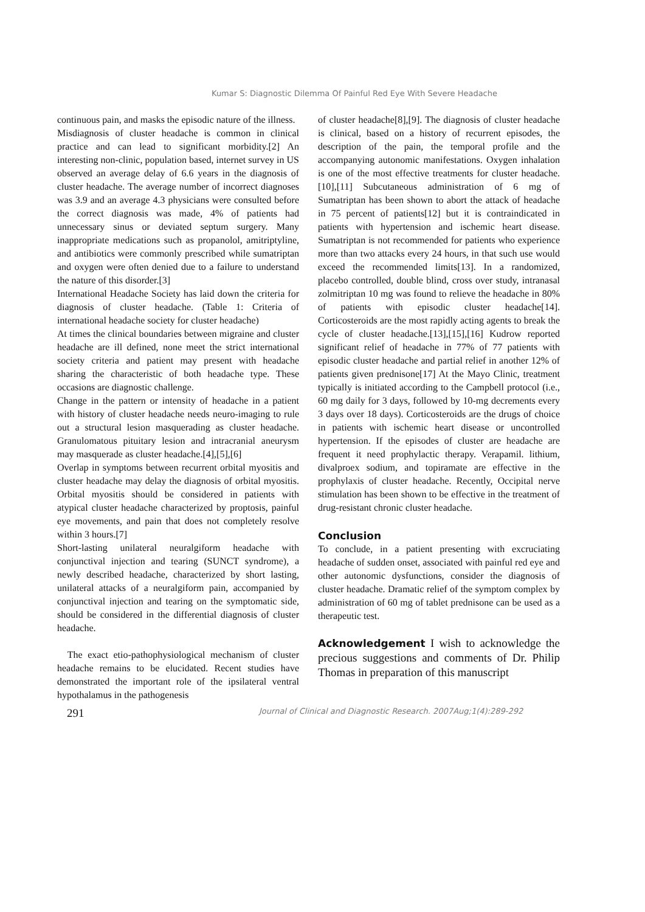Kumar S: Diagnostic Dilemma Of Painful Red Eye With Severe Headache
continuous pain, and masks the episodic nature of the illness.
Misdiagnosis of cluster headache is common in clinical practice and can lead to significant morbidity.[2] An interesting non-clinic, population based, internet survey in US observed an average delay of 6.6 years in the diagnosis of cluster headache. The average number of incorrect diagnoses was 3.9 and an average 4.3 physicians were consulted before the correct diagnosis was made, 4% of patients had unnecessary sinus or deviated septum surgery. Many inappropriate medications such as propanolol, amitriptyline, and antibiotics were commonly prescribed while sumatriptan and oxygen were often denied due to a failure to understand the nature of this disorder.[3]
International Headache Society has laid down the criteria for diagnosis of cluster headache. (Table 1: Criteria of international headache society for cluster headache)
At times the clinical boundaries between migraine and cluster headache are ill defined, none meet the strict international society criteria and patient may present with headache sharing the characteristic of both headache type. These occasions are diagnostic challenge.
Change in the pattern or intensity of headache in a patient with history of cluster headache needs neuro-imaging to rule out a structural lesion masquerading as cluster headache. Granulomatous pituitary lesion and intracranial aneurysm may masquerade as cluster headache.[4],[5],[6]
Overlap in symptoms between recurrent orbital myositis and cluster headache may delay the diagnosis of orbital myositis. Orbital myositis should be considered in patients with atypical cluster headache characterized by proptosis, painful eye movements, and pain that does not completely resolve within 3 hours.[7]
Short-lasting unilateral neuralgiform headache with conjunctival injection and tearing (SUNCT syndrome), a newly described headache, characterized by short lasting, unilateral attacks of a neuralgiform pain, accompanied by conjunctival injection and tearing on the symptomatic side, should be considered in the differential diagnosis of cluster headache.
The exact etio-pathophysiological mechanism of cluster headache remains to be elucidated. Recent studies have demonstrated the important role of the ipsilateral ventral hypothalamus in the pathogenesis
of cluster headache[8],[9]. The diagnosis of cluster headache is clinical, based on a history of recurrent episodes, the description of the pain, the temporal profile and the accompanying autonomic manifestations. Oxygen inhalation is one of the most effective treatments for cluster headache.[10],[11] Subcutaneous administration of 6 mg of Sumatriptan has been shown to abort the attack of headache in 75 percent of patients[12] but it is contraindicated in patients with hypertension and ischemic heart disease. Sumatriptan is not recommended for patients who experience more than two attacks every 24 hours, in that such use would exceed the recommended limits[13]. In a randomized, placebo controlled, double blind, cross over study, intranasal zolmitriptan 10 mg was found to relieve the headache in 80% of patients with episodic cluster headache[14]. Corticosteroids are the most rapidly acting agents to break the cycle of cluster headache.[13],[15],[16] Kudrow reported significant relief of headache in 77% of 77 patients with episodic cluster headache and partial relief in another 12% of patients given prednisone[17] At the Mayo Clinic, treatment typically is initiated according to the Campbell protocol (i.e., 60 mg daily for 3 days, followed by 10-mg decrements every 3 days over 18 days). Corticosteroids are the drugs of choice in patients with ischemic heart disease or uncontrolled hypertension. If the episodes of cluster are headache are frequent it need prophylactic therapy. Verapamil. lithium, divalproex sodium, and topiramate are effective in the prophylaxis of cluster headache. Recently, Occipital nerve stimulation has been shown to be effective in the treatment of drug-resistant chronic cluster headache.
Conclusion
To conclude, in a patient presenting with excruciating headache of sudden onset, associated with painful red eye and other autonomic dysfunctions, consider the diagnosis of cluster headache. Dramatic relief of the symptom complex by administration of 60 mg of tablet prednisone can be used as a therapeutic test.
Acknowledgement I wish to acknowledge the precious suggestions and comments of Dr. Philip Thomas in preparation of this manuscript
291 Journal of Clinical and Diagnostic Research. 2007Aug;1(4):289-292